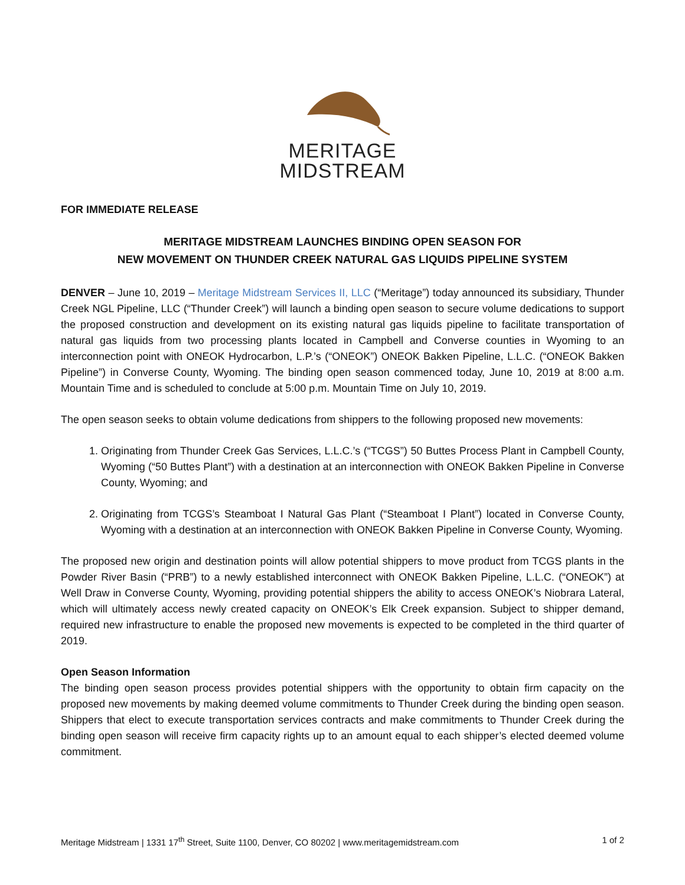MERITAGE
MIDSTREAM
FOR IMMEDIATE RELEASE
MERITAGE MIDSTREAM LAUNCHES BINDING OPEN SEASON FOR
NEW MOVEMENT ON THUNDER CREEK NATURAL GAS LIQUIDS PIPELINE SYSTEM
DENVER – June 10, 2019 – Meritage Midstream Services II, LLC (“Meritage”) today announced its subsidiary, Thunder Creek NGL Pipeline, LLC (“Thunder Creek”) will launch a binding open season to secure volume dedications to support the proposed construction and development on its existing natural gas liquids pipeline to facilitate transportation of natural gas liquids from two processing plants located in Campbell and Converse counties in Wyoming to an interconnection point with ONEOK Hydrocarbon, L.P.’s (“ONEOK”) ONEOK Bakken Pipeline, L.L.C. (“ONEOK Bakken Pipeline”) in Converse County, Wyoming. The binding open season commenced today, June 10, 2019 at 8:00 a.m. Mountain Time and is scheduled to conclude at 5:00 p.m. Mountain Time on July 10, 2019.
The open season seeks to obtain volume dedications from shippers to the following proposed new movements:
1. Originating from Thunder Creek Gas Services, L.L.C.’s (“TCGS”) 50 Buttes Process Plant in Campbell County, Wyoming (“50 Buttes Plant”) with a destination at an interconnection with ONEOK Bakken Pipeline in Converse County, Wyoming; and
2. Originating from TCGS’s Steamboat I Natural Gas Plant (“Steamboat I Plant”) located in Converse County, Wyoming with a destination at an interconnection with ONEOK Bakken Pipeline in Converse County, Wyoming.
The proposed new origin and destination points will allow potential shippers to move product from TCGS plants in the Powder River Basin (“PRB”) to a newly established interconnect with ONEOK Bakken Pipeline, L.L.C. (“ONEOK”) at Well Draw in Converse County, Wyoming, providing potential shippers the ability to access ONEOK’s Niobrara Lateral, which will ultimately access newly created capacity on ONEOK’s Elk Creek expansion. Subject to shipper demand, required new infrastructure to enable the proposed new movements is expected to be completed in the third quarter of 2019.
Open Season Information
The binding open season process provides potential shippers with the opportunity to obtain firm capacity on the proposed new movements by making deemed volume commitments to Thunder Creek during the binding open season. Shippers that elect to execute transportation services contracts and make commitments to Thunder Creek during the binding open season will receive firm capacity rights up to an amount equal to each shipper’s elected deemed volume commitment.
Meritage Midstream | 1331 17<sup>th</sup> Street, Suite 1100, Denver, CO 80202 | www.meritagemidstream.com 1 of 2